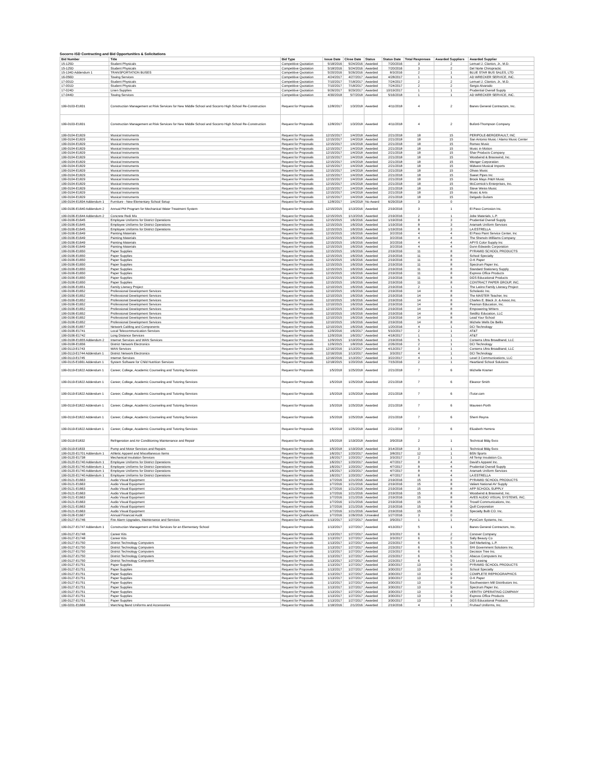Socorro ISD Contracting and Bid Opportunities & Solicitations
| Bid Number | Title | Bid Type | Issue Date | Close Date | Status | Status Date | Total Responses | Awarded Suppliers | Awarded Supplier |
| --- | --- | --- | --- | --- | --- | --- | --- | --- | --- |
| 15-125D | Student Physicals | Competitive Quotation | 5/18/2016 | 5/24/2016 | Awarded | 7/20/2016 | 3 | 2 | Lemuel J. Clanton, Jr., M.D. |
| 15-125D | Student Physicals | Competitive Quotation | 5/18/2016 | 5/24/2016 | Awarded | 7/20/2016 | 3 | 2 | Del Norte Chiropractic |
| 15-134D Addendum 1 | TRANSPORTATION BUSES | Competitive Quotation | 5/20/2016 | 5/26/2016 | Awarded | 8/3/2016 | 2 | 1 | BLUE STAR BUS SALES, LTD |
| 16-056D | Towing Services | Competitive Quotation | 4/24/2017 | 4/27/2017 | Awarded | 4/28/2017 | 1 | 1 | AD WRECKER SERVICE, INC. |
| 17-001D | Student Physicals | Competitive Quotation | 7/10/2017 | 7/18/2017 | Awarded | 7/24/2017 | 2 | 2 | Lemuel J. Clanton, Jr., M.D. |
| 17-001D | Student Physicals | Competitive Quotation | 7/10/2017 | 7/18/2017 | Awarded | 7/24/2017 | 2 | 2 | Sergio Alvarado |
| 17-024D | Linen Supplies | Competitive Quotation | 9/26/2017 | 9/29/2017 | Awarded | 10/19/2017 | 1 | 1 | Prudential Overall Supply |
| 17-044D | Towing Services | Competitive Quotation | 4/30/2018 | 5/7/2018 | Awarded | 5/16/2018 | 1 | 1 | AD WRECKER SERVICE, INC. |
| 199-0103-E1831 | Construction Management at Risk Services for New Middle School and Socorro High School Re-Construction | Request for Proposals | 12/8/2017 | 1/3/2018 | Awarded | 4/11/2018 | 4 | 2 | Banes General Contractors, Inc. |
| 199-0103-E1831 | Construction Management at Risk Services for New Middle School and Socorro High School Re-Construction | Request for Proposals | 12/8/2017 | 1/3/2018 | Awarded | 4/11/2018 | 4 | 2 | Buford-Thompson Company |
| 199-0104-E1829 | Musical Instruments | Request for Proposals | 12/15/2017 | 1/4/2018 | Awarded | 2/21/2018 | 18 | 15 | PERIPOLE-BERGERAULT, INC |
| 199-0104-E1829 | Musical Instruments | Request for Proposals | 12/15/2017 | 1/4/2018 | Awarded | 2/21/2018 | 18 | 15 | San Antonio Music / Alamo Music Center |
| 199-0104-E1829 | Musical Instruments | Request for Proposals | 12/15/2017 | 1/4/2018 | Awarded | 2/21/2018 | 18 | 15 | Romeo Music |
| 199-0104-E1829 | Musical Instruments | Request for Proposals | 12/15/2017 | 1/4/2018 | Awarded | 2/21/2018 | 18 | 15 | Music in Motion |
| 199-0104-E1829 | Musical Instruments | Request for Proposals | 12/15/2017 | 1/4/2018 | Awarded | 2/21/2018 | 18 | 15 | Shar Products Company |
| 199-0104-E1829 | Musical Instruments | Request for Proposals | 12/15/2017 | 1/4/2018 | Awarded | 2/21/2018 | 18 | 15 | Woodwind & Brasswind, Inc. |
| 199-0104-E1829 | Musical Instruments | Request for Proposals | 12/15/2017 | 1/4/2018 | Awarded | 2/21/2018 | 18 | 15 | Wenger Corporation |
| 199-0104-E1829 | Musical Instruments | Request for Proposals | 12/15/2017 | 1/4/2018 | Awarded | 2/21/2018 | 18 | 15 | Midwest Musical Imports |
| 199-0104-E1829 | Musical Instruments | Request for Proposals | 12/15/2017 | 1/4/2018 | Awarded | 2/21/2018 | 18 | 15 | Olivas Music |
| 199-0104-E1829 | Musical Instruments | Request for Proposals | 12/15/2017 | 1/4/2018 | Awarded | 2/21/2018 | 18 | 15 | Sweet Pipes Inc |
| 199-0104-E1829 | Musical Instruments | Request for Proposals | 12/15/2017 | 1/4/2018 | Awarded | 2/21/2018 | 18 | 15 | Brook Mays /H&H Music |
| 199-0104-E1829 | Musical Instruments | Request for Proposals | 12/15/2017 | 1/4/2018 | Awarded | 2/21/2018 | 18 | 15 | McCormick's Enterprises, Inc. |
| 199-0104-E1829 | Musical Instruments | Request for Proposals | 12/15/2017 | 1/4/2018 | Awarded | 2/21/2018 | 18 | 15 | Steve Weiss Music |
| 199-0104-E1829 | Musical Instruments | Request for Proposals | 12/15/2017 | 1/4/2018 | Awarded | 2/21/2018 | 18 | 15 | Music & Arts |
| 199-0104-E1829 | Musical Instruments | Request for Proposals | 12/15/2017 | 1/4/2018 | Awarded | 2/21/2018 | 18 | 15 | Delgado Guitars |
| 199-0104-E1834 Addendum 1 | Furniture - New Elementary School Setup | Request for Proposals | 12/8/2017 | 1/4/2018 | No Award | 6/29/2018 | 3 | 0 | |
| 199-0106-E1640 Addendum 2 | Annual PM Program for Mechanical Water Treatment System | Request for Proposals | 12/15/2015 | 1/13/2016 | Awarded | 2/19/2016 | 3 | 1 | El Paso Corrosion Inc. |
| 199-0106-E1644 Addendum 2 | Concrete Redi Mix | Request for Proposals | 12/15/2015 | 1/13/2016 | Awarded | 2/19/2016 | 2 | 1 | Jobe Materials, L.P. |
| 199-0106-E1645 | Employee Uniforms for District Operations | Request for Proposals | 12/15/2015 | 1/6/2016 | Awarded | 1/19/2016 | 8 | 3 | Prudential Overall Supply |
| 199-0106-E1645 | Employee Uniforms for District Operations | Request for Proposals | 12/15/2015 | 1/6/2016 | Awarded | 1/19/2016 | 8 | 3 | Aramark Uniform Services |
| 199-0106-E1645 | Employee Uniforms for District Operations | Request for Proposals | 12/15/2015 | 1/6/2016 | Awarded | 1/19/2016 | 8 | 3 | LA ESTRELLA |
| 199-0106-E1649 | Painting Materials | Request for Proposals | 12/15/2015 | 1/6/2016 | Awarded | 3/2/2016 | 4 | 4 | El Paso Paint Service Center, Inc |
| 199-0106-E1649 | Painting Materials | Request for Proposals | 12/15/2015 | 1/6/2016 | Awarded | 3/2/2016 | 4 | 4 | The Sherwin-Williams Company |
| 199-0106-E1649 | Painting Materials | Request for Proposals | 12/15/2015 | 1/6/2016 | Awarded | 3/2/2016 | 4 | 4 | APYS Color Supply Inc |
| 199-0106-E1649 | Painting Materials | Request for Proposals | 12/15/2015 | 1/6/2016 | Awarded | 3/2/2016 | 4 | 4 | Dunn Edwards Corporation |
| 199-0106-E1650 | Paper Supplies | Request for Proposals | 12/15/2015 | 1/6/2016 | Awarded | 2/19/2016 | 11 | 8 | PYRAMID SCHOOL PRODUCTS |
| 199-0106-E1650 | Paper Supplies | Request for Proposals | 12/15/2015 | 1/6/2016 | Awarded | 2/19/2016 | 11 | 8 | School Specialty |
| 199-0106-E1650 | Paper Supplies | Request for Proposals | 12/15/2015 | 1/6/2016 | Awarded | 2/19/2016 | 11 | 8 | O-K Paper |
| 199-0106-E1650 | Paper Supplies | Request for Proposals | 12/15/2015 | 1/6/2016 | Awarded | 2/19/2016 | 11 | 8 | Spectrum Paper Inc. |
| 199-0106-E1650 | Paper Supplies | Request for Proposals | 12/15/2015 | 1/6/2016 | Awarded | 2/19/2016 | 11 | 8 | Standard Stationery Supply |
| 199-0106-E1650 | Paper Supplies | Request for Proposals | 12/15/2015 | 1/6/2016 | Awarded | 2/19/2016 | 11 | 8 | Express Office Products |
| 199-0106-E1650 | Paper Supplies | Request for Proposals | 12/15/2015 | 1/6/2016 | Awarded | 2/19/2016 | 11 | 8 | DGS Educational Products |
| 199-0106-E1650 | Paper Supplies | Request for Proposals | 12/15/2015 | 1/6/2016 | Awarded | 2/19/2016 | 11 | 8 | CONTRACT PAPER GROUP, INC. |
| 199-0106-E1651 | Family Literacy Project | Request for Proposals | 12/10/2015 | 1/6/2016 | Awarded | 2/19/2016 | 2 | 1 | The Latino Family Literacy Project |
| 199-0106-E1652 | Professional Development Services | Request for Proposals | 12/10/2015 | 1/6/2016 | Awarded | 2/19/2016 | 14 | 8 | Scholastic Inc. |
| 199-0106-E1652 | Professional Development Services | Request for Proposals | 12/10/2015 | 1/6/2016 | Awarded | 2/19/2016 | 14 | 8 | The MASTER Teacher, Inc |
| 199-0106-E1652 | Professional Development Services | Request for Proposals | 12/10/2015 | 1/6/2016 | Awarded | 2/19/2016 | 14 | 8 | Charles E. Black Jr. & Assoc.Inc. |
| 199-0106-E1652 | Professional Development Services | Request for Proposals | 12/10/2015 | 1/6/2016 | Awarded | 2/19/2016 | 14 | 8 | Pearson Education, Inc. |
| 199-0106-E1652 | Professional Development Services | Request for Proposals | 12/10/2015 | 1/6/2016 | Awarded | 2/19/2016 | 14 | 8 | Empowering Writers |
| 199-0106-E1652 | Professional Development Services | Request for Proposals | 12/10/2015 | 1/6/2016 | Awarded | 2/19/2016 | 14 | 8 | Seidlitz Education, LLC |
| 199-0106-E1652 | Professional Development Services | Request for Proposals | 12/10/2015 | 1/6/2016 | Awarded | 2/19/2016 | 14 | 8 | Lead Your School |
| 199-0106-E1652 | Professional Development Services | Request for Proposals | 12/10/2015 | 1/6/2016 | Awarded | 2/19/2016 | 14 | 8 | Michele Wells De Bellis |
| 199-0106-E1657 | Network Cabling and Components | Request for Proposals | 12/10/2015 | 1/6/2016 | Awarded | 1/20/2016 | 4 | 1 | DCI Technology |
| 199-0106-E1741 | Local Telecommunication Services | Request for Proposals | 12/9/2016 | 1/6/2017 | Awarded | 5/10/2017 | 2 | 1 | AT&T |
| 199-0106-E1742 | Long Distance Services | Request for Proposals | 12/9/2016 | 1/6/2017 | Awarded | 4/18/2017 | 1 | 1 | AT&T |
| 199-0108-E1655 Addendum 2 | Internet Services and WAN Services | Request for Proposals | 12/9/2015 | 1/19/2016 | Awarded | 2/19/2016 | 5 | 1 | Conterra Ultra Broadband, LLC |
| 199-0108-E1656 | District Network Electronics | Request for Proposals | 12/9/2015 | 1/8/2016 | Awarded | 2/26/2016 | 2 | 1 | DCI Technology |
| 199-0113-E1743 | WAN Services | Request for Proposals | 12/16/2016 | 1/13/2017 | Awarded | 4/13/2017 | 3 | 1 | Conterra Ultra Broadband, LLC |
| 199-0113-E1744 Addendum 1 | District Network Electronics | Request for Proposals | 12/16/2016 | 1/13/2017 | Awarded | 3/3/2017 | 4 | 1 | DCI Technology |
| 199-0113-E1745 | Internet Services | Request for Proposals | 12/16/2016 | 1/13/2017 | Awarded | 3/22/2017 | 4 | 1 | Level 3 Communications, LLC |
| 199-0115-E1661 Addendum 1 | System Software for Child Nutrition Services | Request for Proposals | 12/18/2015 | 1/20/2016 | Awarded | 7/15/2016 | 2 | 1 | Heartland School Solutions |
| 199-0119-E1822 Addendum 1 | Career, College, Academic Counseling and Tutoring Services | Request for Proposals | 1/5/2018 | 1/25/2018 | Awarded | 2/21/2018 | 7 | 6 | Michelle Kramer |
| 199-0119-E1822 Addendum 1 | Career, College, Academic Counseling and Tutoring Services | Request for Proposals | 1/5/2018 | 1/25/2018 | Awarded | 2/21/2018 | 7 | 6 | Eleanor Smith |
| 199-0119-E1822 Addendum 1 | Career, College, Academic Counseling and Tutoring Services | Request for Proposals | 1/5/2018 | 1/25/2018 | Awarded | 2/21/2018 | 7 | 6 | iTutor.com |
| 199-0119-E1822 Addendum 1 | Career, College, Academic Counseling and Tutoring Services | Request for Proposals | 1/5/2018 | 1/25/2018 | Awarded | 2/21/2018 | 7 | 6 | Maureen Porth |
| 199-0119-E1822 Addendum 1 | Career, College, Academic Counseling and Tutoring Services | Request for Proposals | 1/5/2018 | 1/25/2018 | Awarded | 2/21/2018 | 7 | 6 | Sherri Reyna |
| 199-0119-E1822 Addendum 1 | Career, College, Academic Counseling and Tutoring Services | Request for Proposals | 1/5/2018 | 1/25/2018 | Awarded | 2/21/2018 | 7 | 6 | Elizabeth Herrera |
| 199-0119-E1832 | Refrigeration and Air Conditioning Maintenance and Repair | Request for Proposals | 1/5/2018 | 1/19/2018 | Awarded | 3/9/2018 | 2 | 1 | Technical Bldg Svcs |
| 199-0119-E1833 | Pump and Motor Services and Repairs | Request for Proposals | 1/5/2018 | 1/19/2018 | Awarded | 3/14/2018 | 3 | 1 | Technical Bldg Svcs |
| 199-0120-E1701 Addendum 1 | Athletic Apparel and Miscellaneous Items | Request for Proposals | 1/6/2017 | 1/20/2017 | Awarded | 3/8/2017 | 12 | 1 | BSN Sports |
| 199-0120-E1738 | Mechanical Insulation Services | Request for Proposals | 1/6/2017 | 1/20/2017 | Awarded | 3/3/2017 | 2 | 1 | All Temp Insulation Co. |
| 199-0120-E1740 Addendum 1 | Employee Uniforms for District Operations | Request for Proposals | 1/6/2017 | 1/20/2017 | Awarded | 4/7/2017 | 8 | 4 | David's Apparel Inc. |
| 199-0120-E1740 Addendum 1 | Employee Uniforms for District Operations | Request for Proposals | 1/6/2017 | 1/20/2017 | Awarded | 4/7/2017 | 8 | 4 | Prudential Overall Supply |
| 199-0120-E1740 Addendum 1 | Employee Uniforms for District Operations | Request for Proposals | 1/6/2017 | 1/20/2017 | Awarded | 4/7/2017 | 8 | 4 | Aramark Uniform Services |
| 199-0120-E1740 Addendum 1 | Employee Uniforms for District Operations | Request for Proposals | 1/6/2017 | 1/20/2017 | Awarded | 4/7/2017 | 8 | 4 | LA ESTRELLA |
| 199-0121-E1663 | Audio Visual Equipment | Request for Proposals | 1/7/2016 | 1/21/2016 | Awarded | 2/19/2016 | 15 | 8 | PYRAMID SCHOOL PRODUCTS |
| 199-0121-E1663 | Audio Visual Equipment | Request for Proposals | 1/7/2016 | 1/21/2016 | Awarded | 2/19/2016 | 15 | 8 | Valiant National AV Supply |
| 199-0121-E1663 | Audio Visual Equipment | Request for Proposals | 1/7/2016 | 1/21/2016 | Awarded | 2/19/2016 | 15 | 8 | AFP SCHOOL SUPPLY |
| 199-0121-E1663 | Audio Visual Equipment | Request for Proposals | 1/7/2016 | 1/21/2016 | Awarded | 2/19/2016 | 15 | 8 | Woodwind & Brasswind, Inc. |
| 199-0121-E1663 | Audio Visual Equipment | Request for Proposals | 1/7/2016 | 1/21/2016 | Awarded | 2/19/2016 | 15 | 8 | AVES AUDIO VISUAL SYSTEMS, INC. |
| 199-0121-E1663 | Audio Visual Equipment | Request for Proposals | 1/7/2016 | 1/21/2016 | Awarded | 2/19/2016 | 15 | 8 | Troxell Communications, Inc. |
| 199-0121-E1663 | Audio Visual Equipment | Request for Proposals | 1/7/2016 | 1/21/2016 | Awarded | 2/19/2016 | 15 | 8 | Quill Corporation |
| 199-0121-E1663 | Audio Visual Equipment | Request for Proposals | 1/7/2016 | 1/21/2016 | Awarded | 2/19/2016 | 15 | 8 | Specialty Bulb CO. Inc. |
| 199-0126-E1667 | Annual Financial Audit | Request for Qualifications | 1/7/2016 | 1/26/2016 | Unsealed | 1/27/2016 | 3 | 0 | |
| 199-0127-E1746 | Fire Alarm Upgrades, Maintenance and Services | Request for Proposals | 1/13/2017 | 1/27/2017 | Awarded | 3/9/2017 | 1 | 1 | PyroCom Systems, Inc. |
| 199-0127-E1747 Addendum 1 | Construction Management at Risk Services for an Elementary School | Request for Proposals | 1/13/2017 | 1/27/2017 | Awarded | 4/13/2017 | 5 | 1 | Banes General Contractors, Inc. |
| 199-0127-E1748 | Career Kits | Request for Proposals | 1/13/2017 | 1/27/2017 | Awarded | 3/3/2017 | 6 | 2 | Conover Company |
| 199-0127-E1748 | Career Kits | Request for Proposals | 1/13/2017 | 1/27/2017 | Awarded | 3/3/2017 | 6 | 2 | Sally Beauty Co |
| 199-0127-E1750 | District Technology Computers | Request for Proposals | 1/13/2017 | 1/27/2017 | Awarded | 2/23/2017 | 6 | 5 | Dell Marketing, L.P. |
| 199-0127-E1750 | District Technology Computers | Request for Proposals | 1/13/2017 | 1/27/2017 | Awarded | 2/23/2017 | 6 | 5 | SHI Government Solutions Inc. |
| 199-0127-E1750 | District Technology Computers | Request for Proposals | 1/13/2017 | 1/27/2017 | Awarded | 2/23/2017 | 6 | 5 | Decision Tree Inc. |
| 199-0127-E1750 | District Technology Computers | Request for Proposals | 1/13/2017 | 1/27/2017 | Awarded | 2/23/2017 | 6 | 5 | Abacus Computers Inc |
| 199-0127-E1750 | District Technology Computers | Request for Proposals | 1/13/2017 | 1/27/2017 | Awarded | 2/23/2017 | 6 | 5 | CSI Leasing |
| 199-0127-E1751 | Paper Supplies | Request for Proposals | 1/13/2017 | 1/27/2017 | Awarded | 3/30/2017 | 13 | 9 | PYRAMID SCHOOL PRODUCTS |
| 199-0127-E1751 | Paper Supplies | Request for Proposals | 1/13/2017 | 1/27/2017 | Awarded | 3/30/2017 | 13 | 9 | School Specialty |
| 199-0127-E1751 | Paper Supplies | Request for Proposals | 1/13/2017 | 1/27/2017 | Awarded | 3/30/2017 | 13 | 9 | COMPLETE REPROGRAPHICS |
| 199-0127-E1751 | Paper Supplies | Request for Proposals | 1/13/2017 | 1/27/2017 | Awarded | 3/30/2017 | 13 | 9 | O-K Paper |
| 199-0127-E1751 | Paper Supplies | Request for Proposals | 1/13/2017 | 1/27/2017 | Awarded | 3/30/2017 | 13 | 9 | Southwestern Mill Distributors Inc. |
| 199-0127-E1751 | Paper Supplies | Request for Proposals | 1/13/2017 | 1/27/2017 | Awarded | 3/30/2017 | 13 | 9 | Spectrum Paper Inc. |
| 199-0127-E1751 | Paper Supplies | Request for Proposals | 1/13/2017 | 1/27/2017 | Awarded | 3/30/2017 | 13 | 9 | VERITIV OPERATING COMPANY |
| 199-0127-E1751 | Paper Supplies | Request for Proposals | 1/13/2017 | 1/27/2017 | Awarded | 3/30/2017 | 13 | 9 | Express Office Products |
| 199-0127-E1751 | Paper Supplies | Request for Proposals | 1/13/2017 | 1/27/2017 | Awarded | 3/30/2017 | 13 | 9 | DGS Educational Products |
| 199-0201-E1668 | Marching Band Uniforms and Accessories | Request for Proposals | 1/18/2016 | 2/1/2016 | Awarded | 2/19/2016 | 4 | 1 | Fruhauf Uniforms, Inc. |